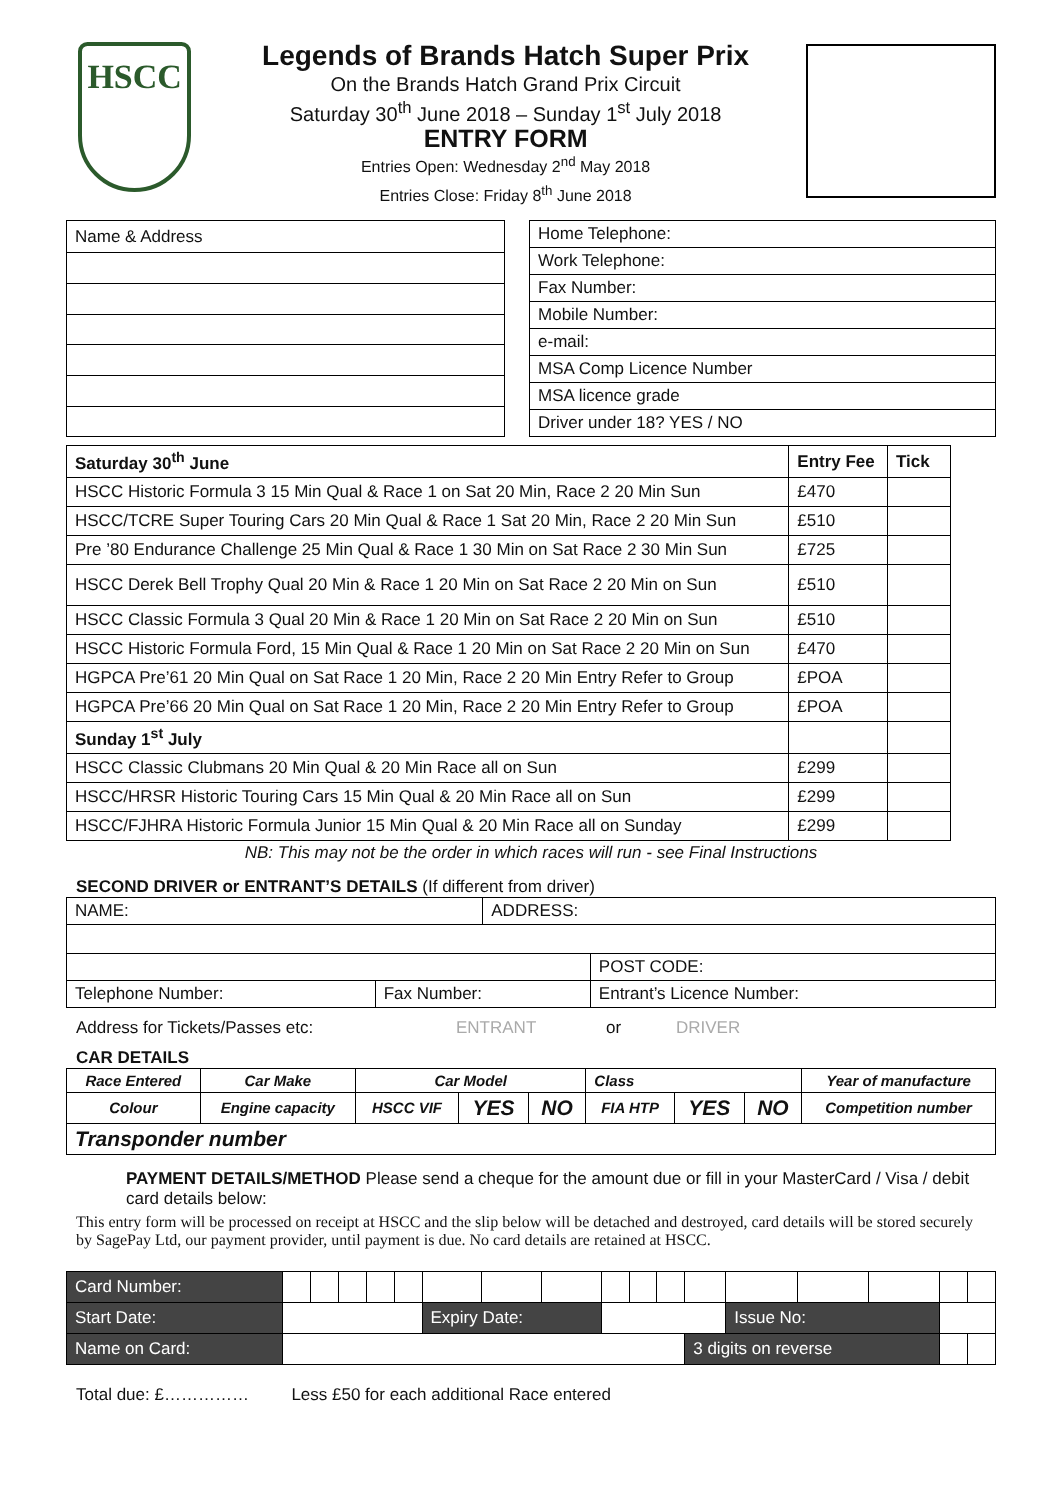HSCC
Legends of Brands Hatch Super Prix
On the Brands Hatch Grand Prix Circuit
Saturday 30<sup>th</sup> June 2018 – Sunday 1<sup>st</sup> July 2018
ENTRY FORM
Entries Open: Wednesday 2<sup>nd</sup> May 2018
Entries Close: Friday 8<sup>th</sup> June 2018
| Name & Address |
| Home Telephone: |
| Work Telephone: |
| Fax Number: |
| Mobile Number: |
| e-mail: |
| MSA Comp Licence Number |
| MSA licence grade |
| Driver under 18? YES / NO |
| Saturday 30<sup>th</sup> June | Entry Fee | Tick |
| --- | --- | --- |
| HSCC Historic Formula 3 15 Min Qual & Race 1 on Sat 20 Min, Race 2 20 Min Sun | £470 | |
| HSCC/TCRE Super Touring Cars 20 Min Qual & Race 1 Sat 20 Min, Race 2 20 Min Sun | £510 | |
| Pre ’80 Endurance Challenge 25 Min Qual & Race 1 30 Min on Sat Race 2 30 Min Sun | £725 | |
| HSCC Derek Bell Trophy Qual 20 Min & Race 1 20 Min on Sat Race 2 20 Min on Sun | £510 | |
| HSCC Classic Formula 3 Qual 20 Min & Race 1 20 Min on Sat Race 2 20 Min on Sun | £510 | |
| HSCC Historic Formula Ford, 15 Min Qual & Race 1 20 Min on Sat Race 2 20 Min on Sun | £470 | |
| HGPCA Pre’61 20 Min Qual on Sat Race 1 20 Min, Race 2 20 Min Entry Refer to Group | £POA | |
| HGPCA Pre’66 20 Min Qual on Sat Race 1 20 Min, Race 2 20 Min Entry Refer to Group | £POA | |
| Sunday 1<sup>st</sup> July | | |
| HSCC Classic Clubmans 20 Min Qual & 20 Min Race all on Sun | £299 | |
| HSCC/HRSR Historic Touring Cars 15 Min Qual & 20 Min Race all on Sun | £299 | |
| HSCC/FJHRA Historic Formula Junior 15 Min Qual & 20 Min Race all on Sunday | £299 | |
NB: This may not be the order in which races will run - see Final Instructions
SECOND DRIVER or ENTRANT’S DETAILS (If different from driver)
| NAME: | | ADDRESS: | | |
| | | | | POST CODE: |
| Telephone Number: | Fax Number: | | Entrant’s Licence Number: | |
Address for Tickets/Passes etc: ENTRANT or DRIVER
CAR DETAILS
| Race Entered | Car Make | Car Model | | | Class | | | Year of manufacture |
| --- | --- | --- | --- | --- | --- | --- | --- | --- |
| Colour | Engine capacity | HSCC VIF | YES | NO | FIA HTP | YES | NO | Competition number |
| Transponder number | | | | | | | | |
PAYMENT DETAILS/METHOD Please send a cheque for the amount due or fill in your MasterCard / Visa / debit card details below:
This entry form will be processed on receipt at HSCC and the slip below will be detached and destroyed, card details will be stored securely by SagePay Ltd, our payment provider, until payment is due. No card details are retained at HSCC.
| Card Number: | | | | | | | | | | | | | | | | | |
| Start Date: | | | | | | Expiry Date: | | | | | | | Issue No: | | | | |
| Name on Card: | | | | | | | | | | | | 3 digits on reverse | | | | | |
Total due: £…………… Less £50 for each additional Race entered